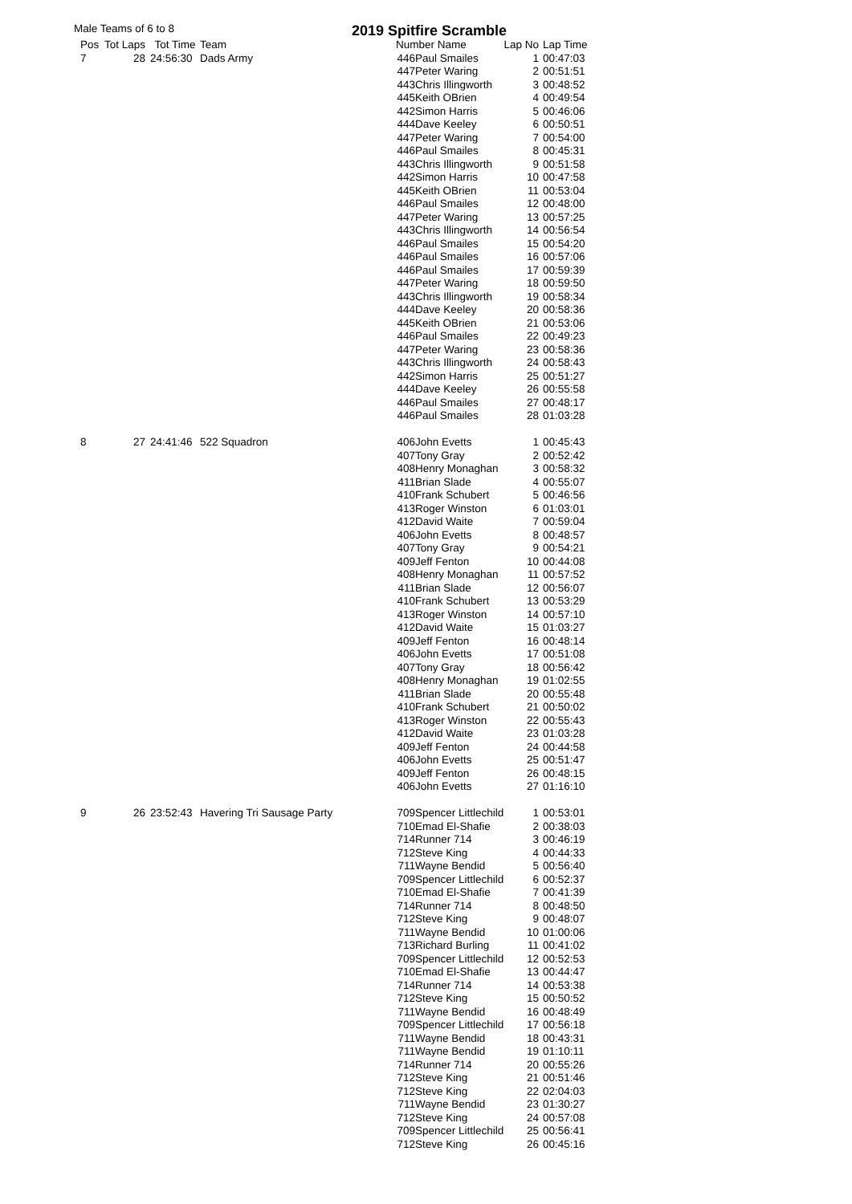Male Teams of 6 to 8 2019 Spitfire Scramble
| Pos | Tot Laps | Tot Time | Team | Number Name | | Lap No | Lap Time |
| --- | --- | --- | --- | --- | --- | --- | --- |
| 7 | 28 | 24:56:30 | Dads Army | 446 | Paul Smailes | 1 | 00:47:03 |
| | | | | 447 | Peter Waring | 2 | 00:51:51 |
| | | | | 443 | Chris Illingworth | 3 | 00:48:52 |
| | | | | 445 | Keith OBrien | 4 | 00:49:54 |
| | | | | 442 | Simon Harris | 5 | 00:46:06 |
| | | | | 444 | Dave Keeley | 6 | 00:50:51 |
| | | | | 447 | Peter Waring | 7 | 00:54:00 |
| | | | | 446 | Paul Smailes | 8 | 00:45:31 |
| | | | | 443 | Chris Illingworth | 9 | 00:51:58 |
| | | | | 442 | Simon Harris | 10 | 00:47:58 |
| | | | | 445 | Keith OBrien | 11 | 00:53:04 |
| | | | | 446 | Paul Smailes | 12 | 00:48:00 |
| | | | | 447 | Peter Waring | 13 | 00:57:25 |
| | | | | 443 | Chris Illingworth | 14 | 00:56:54 |
| | | | | 446 | Paul Smailes | 15 | 00:54:20 |
| | | | | 446 | Paul Smailes | 16 | 00:57:06 |
| | | | | 446 | Paul Smailes | 17 | 00:59:39 |
| | | | | 447 | Peter Waring | 18 | 00:59:50 |
| | | | | 443 | Chris Illingworth | 19 | 00:58:34 |
| | | | | 444 | Dave Keeley | 20 | 00:58:36 |
| | | | | 445 | Keith OBrien | 21 | 00:53:06 |
| | | | | 446 | Paul Smailes | 22 | 00:49:23 |
| | | | | 447 | Peter Waring | 23 | 00:58:36 |
| | | | | 443 | Chris Illingworth | 24 | 00:58:43 |
| | | | | 442 | Simon Harris | 25 | 00:51:27 |
| | | | | 444 | Dave Keeley | 26 | 00:55:58 |
| | | | | 446 | Paul Smailes | 27 | 00:48:17 |
| | | | | 446 | Paul Smailes | 28 | 01:03:28 |
| 8 | 27 | 24:41:46 | 522 Squadron | 406 | John Evetts | 1 | 00:45:43 |
| | | | | 407 | Tony Gray | 2 | 00:52:42 |
| | | | | 408 | Henry Monaghan | 3 | 00:58:32 |
| | | | | 411 | Brian Slade | 4 | 00:55:07 |
| | | | | 410 | Frank Schubert | 5 | 00:46:56 |
| | | | | 413 | Roger Winston | 6 | 01:03:01 |
| | | | | 412 | David Waite | 7 | 00:59:04 |
| | | | | 406 | John Evetts | 8 | 00:48:57 |
| | | | | 407 | Tony Gray | 9 | 00:54:21 |
| | | | | 409 | Jeff Fenton | 10 | 00:44:08 |
| | | | | 408 | Henry Monaghan | 11 | 00:57:52 |
| | | | | 411 | Brian Slade | 12 | 00:56:07 |
| | | | | 410 | Frank Schubert | 13 | 00:53:29 |
| | | | | 413 | Roger Winston | 14 | 00:57:10 |
| | | | | 412 | David Waite | 15 | 01:03:27 |
| | | | | 409 | Jeff Fenton | 16 | 00:48:14 |
| | | | | 406 | John Evetts | 17 | 00:51:08 |
| | | | | 407 | Tony Gray | 18 | 00:56:42 |
| | | | | 408 | Henry Monaghan | 19 | 01:02:55 |
| | | | | 411 | Brian Slade | 20 | 00:55:48 |
| | | | | 410 | Frank Schubert | 21 | 00:50:02 |
| | | | | 413 | Roger Winston | 22 | 00:55:43 |
| | | | | 412 | David Waite | 23 | 01:03:28 |
| | | | | 409 | Jeff Fenton | 24 | 00:44:58 |
| | | | | 406 | John Evetts | 25 | 00:51:47 |
| | | | | 409 | Jeff Fenton | 26 | 00:48:15 |
| | | | | 406 | John Evetts | 27 | 01:16:10 |
| 9 | 26 | 23:52:43 | Havering Tri Sausage Party | 709 | Spencer Littlechild | 1 | 00:53:01 |
| | | | | 710 | Emad El-Shafie | 2 | 00:38:03 |
| | | | | 714 | Runner 714 | 3 | 00:46:19 |
| | | | | 712 | Steve King | 4 | 00:44:33 |
| | | | | 711 | Wayne Bendid | 5 | 00:56:40 |
| | | | | 709 | Spencer Littlechild | 6 | 00:52:37 |
| | | | | 710 | Emad El-Shafie | 7 | 00:41:39 |
| | | | | 714 | Runner 714 | 8 | 00:48:50 |
| | | | | 712 | Steve King | 9 | 00:48:07 |
| | | | | 711 | Wayne Bendid | 10 | 01:00:06 |
| | | | | 713 | Richard Burling | 11 | 00:41:02 |
| | | | | 709 | Spencer Littlechild | 12 | 00:52:53 |
| | | | | 710 | Emad El-Shafie | 13 | 00:44:47 |
| | | | | 714 | Runner 714 | 14 | 00:53:38 |
| | | | | 712 | Steve King | 15 | 00:50:52 |
| | | | | 711 | Wayne Bendid | 16 | 00:48:49 |
| | | | | 709 | Spencer Littlechild | 17 | 00:56:18 |
| | | | | 711 | Wayne Bendid | 18 | 00:43:31 |
| | | | | 711 | Wayne Bendid | 19 | 01:10:11 |
| | | | | 714 | Runner 714 | 20 | 00:55:26 |
| | | | | 712 | Steve King | 21 | 00:51:46 |
| | | | | 712 | Steve King | 22 | 02:04:03 |
| | | | | 711 | Wayne Bendid | 23 | 01:30:27 |
| | | | | 712 | Steve King | 24 | 00:57:08 |
| | | | | 709 | Spencer Littlechild | 25 | 00:56:41 |
| | | | | 712 | Steve King | 26 | 00:45:16 |